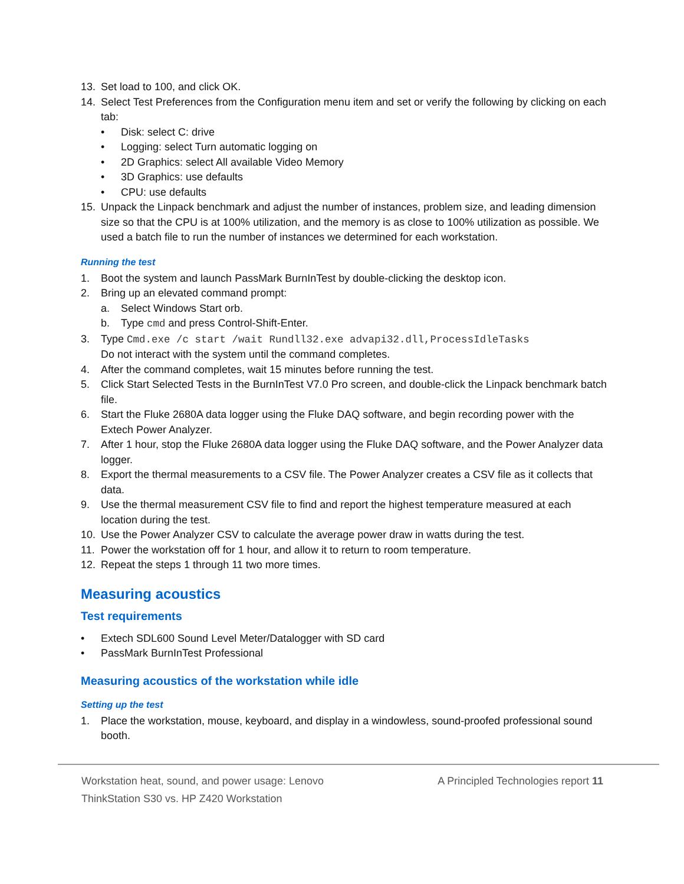13. Set load to 100, and click OK.
14. Select Test Preferences from the Configuration menu item and set or verify the following by clicking on each tab:
• Disk: select C: drive
• Logging: select Turn automatic logging on
• 2D Graphics: select All available Video Memory
• 3D Graphics: use defaults
• CPU: use defaults
15. Unpack the Linpack benchmark and adjust the number of instances, problem size, and leading dimension size so that the CPU is at 100% utilization, and the memory is as close to 100% utilization as possible. We used a batch file to run the number of instances we determined for each workstation.
Running the test
1. Boot the system and launch PassMark BurnInTest by double-clicking the desktop icon.
2. Bring up an elevated command prompt:
a. Select Windows Start orb.
b. Type cmd and press Control-Shift-Enter.
3. Type Cmd.exe /c start /wait Rundll32.exe advapi32.dll,ProcessIdleTasks
Do not interact with the system until the command completes.
4. After the command completes, wait 15 minutes before running the test.
5. Click Start Selected Tests in the BurnInTest V7.0 Pro screen, and double-click the Linpack benchmark batch file.
6. Start the Fluke 2680A data logger using the Fluke DAQ software, and begin recording power with the Extech Power Analyzer.
7. After 1 hour, stop the Fluke 2680A data logger using the Fluke DAQ software, and the Power Analyzer data logger.
8. Export the thermal measurements to a CSV file. The Power Analyzer creates a CSV file as it collects that data.
9. Use the thermal measurement CSV file to find and report the highest temperature measured at each location during the test.
10. Use the Power Analyzer CSV to calculate the average power draw in watts during the test.
11. Power the workstation off for 1 hour, and allow it to return to room temperature.
12. Repeat the steps 1 through 11 two more times.
Measuring acoustics
Test requirements
• Extech SDL600 Sound Level Meter/Datalogger with SD card
• PassMark BurnInTest Professional
Measuring acoustics of the workstation while idle
Setting up the test
1. Place the workstation, mouse, keyboard, and display in a windowless, sound-proofed professional sound booth.
Workstation heat, sound, and power usage: Lenovo
ThinkStation S30 vs. HP Z420 Workstation A Principled Technologies report 11